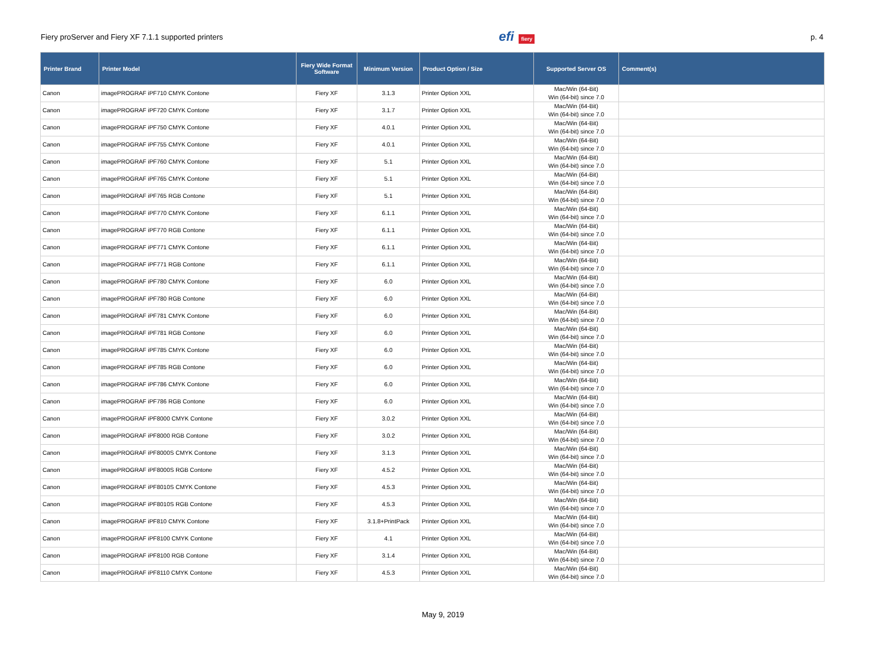Fiery proServer and Fiery XF 7.1.1 supported printers
efi fiery
p. 4
| Printer Brand | Printer Model | Fiery Wide Format Software | Minimum Version | Product Option / Size | Supported Server OS | Comment(s) |
| --- | --- | --- | --- | --- | --- | --- |
| Canon | imagePROGRAF iPF710 CMYK Contone | Fiery XF | 3.1.3 | Printer Option XXL | Mac/Win (64-Bit) Win (64-bit) since 7.0 | |
| Canon | imagePROGRAF iPF720 CMYK Contone | Fiery XF | 3.1.7 | Printer Option XXL | Mac/Win (64-Bit) Win (64-bit) since 7.0 | |
| Canon | imagePROGRAF iPF750 CMYK Contone | Fiery XF | 4.0.1 | Printer Option XXL | Mac/Win (64-Bit) Win (64-bit) since 7.0 | |
| Canon | imagePROGRAF iPF755 CMYK Contone | Fiery XF | 4.0.1 | Printer Option XXL | Mac/Win (64-Bit) Win (64-bit) since 7.0 | |
| Canon | imagePROGRAF iPF760 CMYK Contone | Fiery XF | 5.1 | Printer Option XXL | Mac/Win (64-Bit) Win (64-bit) since 7.0 | |
| Canon | imagePROGRAF iPF765 CMYK Contone | Fiery XF | 5.1 | Printer Option XXL | Mac/Win (64-Bit) Win (64-bit) since 7.0 | |
| Canon | imagePROGRAF iPF765 RGB Contone | Fiery XF | 5.1 | Printer Option XXL | Mac/Win (64-Bit) Win (64-bit) since 7.0 | |
| Canon | imagePROGRAF iPF770 CMYK Contone | Fiery XF | 6.1.1 | Printer Option XXL | Mac/Win (64-Bit) Win (64-bit) since 7.0 | |
| Canon | imagePROGRAF iPF770 RGB Contone | Fiery XF | 6.1.1 | Printer Option XXL | Mac/Win (64-Bit) Win (64-bit) since 7.0 | |
| Canon | imagePROGRAF iPF771 CMYK Contone | Fiery XF | 6.1.1 | Printer Option XXL | Mac/Win (64-Bit) Win (64-bit) since 7.0 | |
| Canon | imagePROGRAF iPF771 RGB Contone | Fiery XF | 6.1.1 | Printer Option XXL | Mac/Win (64-Bit) Win (64-bit) since 7.0 | |
| Canon | imagePROGRAF iPF780 CMYK Contone | Fiery XF | 6.0 | Printer Option XXL | Mac/Win (64-Bit) Win (64-bit) since 7.0 | |
| Canon | imagePROGRAF iPF780 RGB Contone | Fiery XF | 6.0 | Printer Option XXL | Mac/Win (64-Bit) Win (64-bit) since 7.0 | |
| Canon | imagePROGRAF iPF781 CMYK Contone | Fiery XF | 6.0 | Printer Option XXL | Mac/Win (64-Bit) Win (64-bit) since 7.0 | |
| Canon | imagePROGRAF iPF781 RGB Contone | Fiery XF | 6.0 | Printer Option XXL | Mac/Win (64-Bit) Win (64-bit) since 7.0 | |
| Canon | imagePROGRAF iPF785 CMYK Contone | Fiery XF | 6.0 | Printer Option XXL | Mac/Win (64-Bit) Win (64-bit) since 7.0 | |
| Canon | imagePROGRAF iPF785 RGB Contone | Fiery XF | 6.0 | Printer Option XXL | Mac/Win (64-Bit) Win (64-bit) since 7.0 | |
| Canon | imagePROGRAF iPF786 CMYK Contone | Fiery XF | 6.0 | Printer Option XXL | Mac/Win (64-Bit) Win (64-bit) since 7.0 | |
| Canon | imagePROGRAF iPF786 RGB Contone | Fiery XF | 6.0 | Printer Option XXL | Mac/Win (64-Bit) Win (64-bit) since 7.0 | |
| Canon | imagePROGRAF iPF8000 CMYK Contone | Fiery XF | 3.0.2 | Printer Option XXL | Mac/Win (64-Bit) Win (64-bit) since 7.0 | |
| Canon | imagePROGRAF iPF8000 RGB Contone | Fiery XF | 3.0.2 | Printer Option XXL | Mac/Win (64-Bit) Win (64-bit) since 7.0 | |
| Canon | imagePROGRAF iPF8000S CMYK Contone | Fiery XF | 3.1.3 | Printer Option XXL | Mac/Win (64-Bit) Win (64-bit) since 7.0 | |
| Canon | imagePROGRAF iPF8000S RGB Contone | Fiery XF | 4.5.2 | Printer Option XXL | Mac/Win (64-Bit) Win (64-bit) since 7.0 | |
| Canon | imagePROGRAF iPF8010S CMYK Contone | Fiery XF | 4.5.3 | Printer Option XXL | Mac/Win (64-Bit) Win (64-bit) since 7.0 | |
| Canon | imagePROGRAF iPF8010S RGB Contone | Fiery XF | 4.5.3 | Printer Option XXL | Mac/Win (64-Bit) Win (64-bit) since 7.0 | |
| Canon | imagePROGRAF iPF810 CMYK Contone | Fiery XF | 3.1.8+PrintPack | Printer Option XXL | Mac/Win (64-Bit) Win (64-bit) since 7.0 | |
| Canon | imagePROGRAF iPF8100 CMYK Contone | Fiery XF | 4.1 | Printer Option XXL | Mac/Win (64-Bit) Win (64-bit) since 7.0 | |
| Canon | imagePROGRAF iPF8100 RGB Contone | Fiery XF | 3.1.4 | Printer Option XXL | Mac/Win (64-Bit) Win (64-bit) since 7.0 | |
| Canon | imagePROGRAF iPF8110 CMYK Contone | Fiery XF | 4.5.3 | Printer Option XXL | Mac/Win (64-Bit) Win (64-bit) since 7.0 | |
May 9, 2019